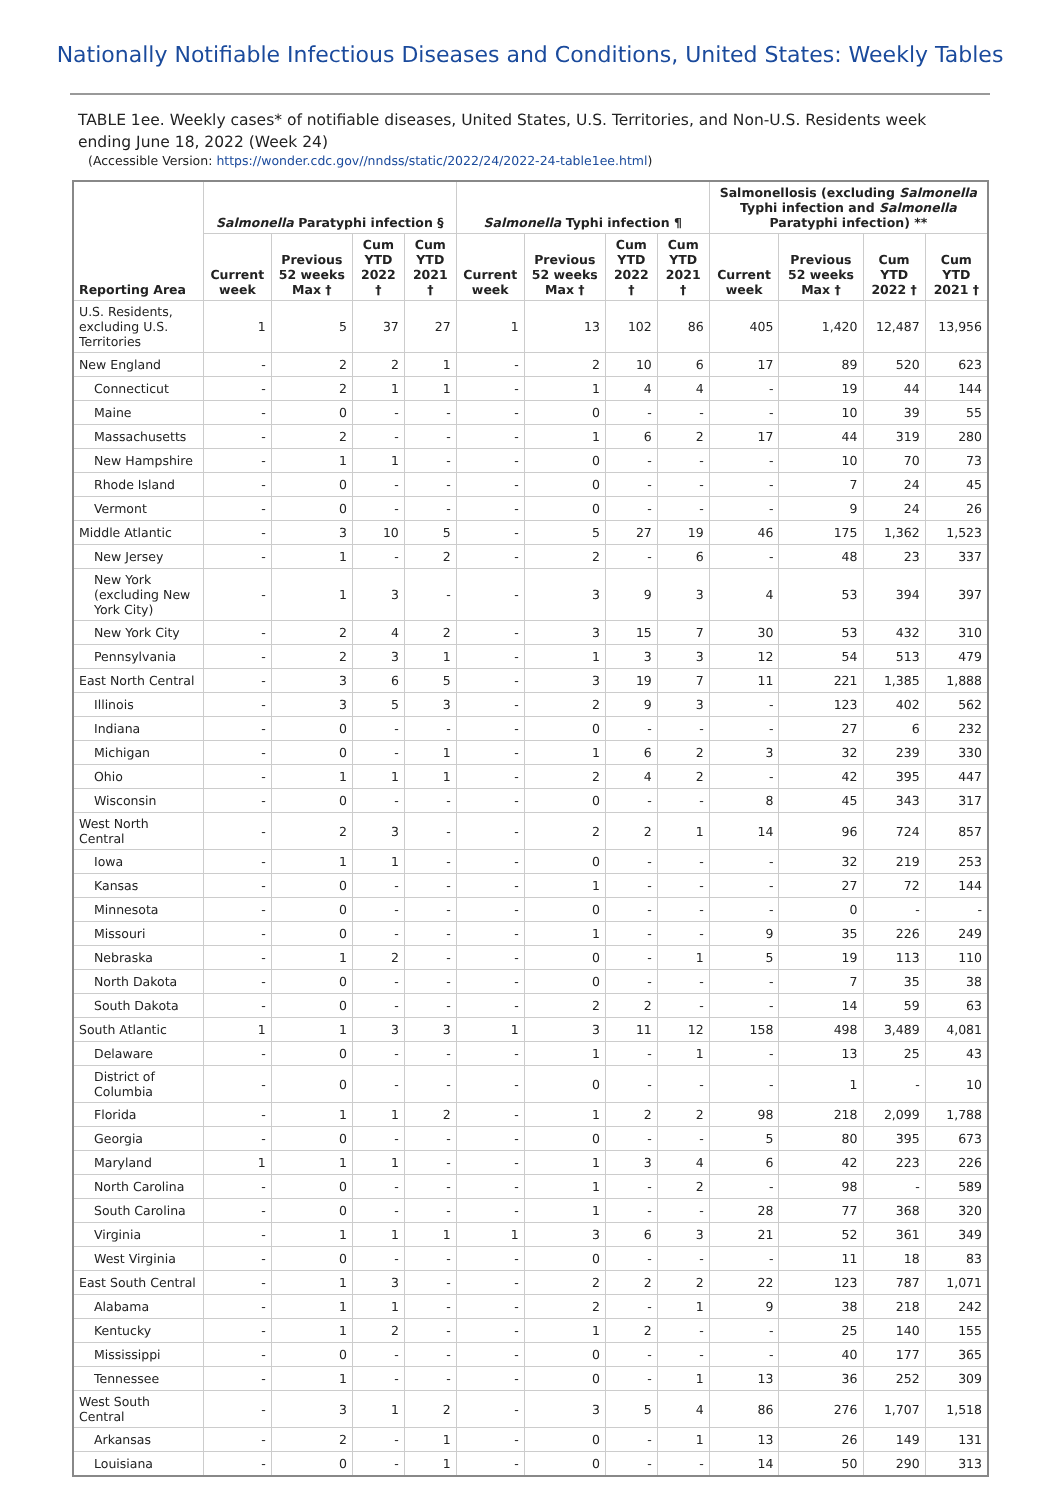Nationally Notifiable Infectious Diseases and Conditions, United States: Weekly Tables
TABLE 1ee. Weekly cases* of notifiable diseases, United States, U.S. Territories, and Non-U.S. Residents week ending June 18, 2022 (Week 24)
(Accessible Version: https://wonder.cdc.gov//nndss/static/2022/24/2022-24-table1ee.html)
| Reporting Area | Salmonella Paratyphi infection § | | | | Salmonella Typhi infection ¶ | | | | Salmonellosis (excluding Salmonella Typhi infection and Salmonella Paratyphi infection) ** | | | |
| --- | --- | --- | --- | --- | --- | --- | --- | --- | --- | --- | --- | --- |
| | Current week | Previous 52 weeks Max † | Cum YTD 2022 † | Cum YTD 2021 † | Current week | Previous 52 weeks Max † | Cum YTD 2022 † | Cum YTD 2021 † | Current week | Previous 52 weeks Max † | Cum YTD 2022 † | Cum YTD 2021 † |
| U.S. Residents, excluding U.S. Territories | 1 | 5 | 37 | 27 | 1 | 13 | 102 | 86 | 405 | 1,420 | 12,487 | 13,956 |
| New England | - | 2 | 2 | 1 | - | 2 | 10 | 6 | 17 | 89 | 520 | 623 |
| Connecticut | - | 2 | 1 | 1 | - | 1 | 4 | 4 | - | 19 | 44 | 144 |
| Maine | - | 0 | - | - | - | 0 | - | - | - | 10 | 39 | 55 |
| Massachusetts | - | 2 | - | - | - | 1 | 6 | 2 | 17 | 44 | 319 | 280 |
| New Hampshire | - | 1 | 1 | - | - | 0 | - | - | - | 10 | 70 | 73 |
| Rhode Island | - | 0 | - | - | - | 0 | - | - | - | 7 | 24 | 45 |
| Vermont | - | 0 | - | - | - | 0 | - | - | - | 9 | 24 | 26 |
| Middle Atlantic | - | 3 | 10 | 5 | - | 5 | 27 | 19 | 46 | 175 | 1,362 | 1,523 |
| New Jersey | - | 1 | - | 2 | - | 2 | - | 6 | - | 48 | 23 | 337 |
| New York (excluding New York City) | - | 1 | 3 | - | - | 3 | 9 | 3 | 4 | 53 | 394 | 397 |
| New York City | - | 2 | 4 | 2 | - | 3 | 15 | 7 | 30 | 53 | 432 | 310 |
| Pennsylvania | - | 2 | 3 | 1 | - | 1 | 3 | 3 | 12 | 54 | 513 | 479 |
| East North Central | - | 3 | 6 | 5 | - | 3 | 19 | 7 | 11 | 221 | 1,385 | 1,888 |
| Illinois | - | 3 | 5 | 3 | - | 2 | 9 | 3 | - | 123 | 402 | 562 |
| Indiana | - | 0 | - | - | - | 0 | - | - | - | 27 | 6 | 232 |
| Michigan | - | 0 | - | 1 | - | 1 | 6 | 2 | 3 | 32 | 239 | 330 |
| Ohio | - | 1 | 1 | 1 | - | 2 | 4 | 2 | - | 42 | 395 | 447 |
| Wisconsin | - | 0 | - | - | - | 0 | - | - | 8 | 45 | 343 | 317 |
| West North Central | - | 2 | 3 | - | - | 2 | 2 | 1 | 14 | 96 | 724 | 857 |
| Iowa | - | 1 | 1 | - | - | 0 | - | - | - | 32 | 219 | 253 |
| Kansas | - | 0 | - | - | - | 1 | - | - | - | 27 | 72 | 144 |
| Minnesota | - | 0 | - | - | - | 0 | - | - | - | 0 | - | - |
| Missouri | - | 0 | - | - | - | 1 | - | - | 9 | 35 | 226 | 249 |
| Nebraska | - | 1 | 2 | - | - | 0 | - | 1 | 5 | 19 | 113 | 110 |
| North Dakota | - | 0 | - | - | - | 0 | - | - | - | 7 | 35 | 38 |
| South Dakota | - | 0 | - | - | - | 2 | 2 | - | - | 14 | 59 | 63 |
| South Atlantic | 1 | 1 | 3 | 3 | 1 | 3 | 11 | 12 | 158 | 498 | 3,489 | 4,081 |
| Delaware | - | 0 | - | - | - | 1 | - | 1 | - | 13 | 25 | 43 |
| District of Columbia | - | 0 | - | - | - | 0 | - | - | - | 1 | - | 10 |
| Florida | - | 1 | 1 | 2 | - | 1 | 2 | 2 | 98 | 218 | 2,099 | 1,788 |
| Georgia | - | 0 | - | - | - | 0 | - | - | 5 | 80 | 395 | 673 |
| Maryland | 1 | 1 | 1 | - | - | 1 | 3 | 4 | 6 | 42 | 223 | 226 |
| North Carolina | - | 0 | - | - | - | 1 | - | 2 | - | 98 | - | 589 |
| South Carolina | - | 0 | - | - | - | 1 | - | - | 28 | 77 | 368 | 320 |
| Virginia | - | 1 | 1 | 1 | 1 | 3 | 6 | 3 | 21 | 52 | 361 | 349 |
| West Virginia | - | 0 | - | - | - | 0 | - | - | - | 11 | 18 | 83 |
| East South Central | - | 1 | 3 | - | - | 2 | 2 | 2 | 22 | 123 | 787 | 1,071 |
| Alabama | - | 1 | 1 | - | - | 2 | - | 1 | 9 | 38 | 218 | 242 |
| Kentucky | - | 1 | 2 | - | - | 1 | 2 | - | - | 25 | 140 | 155 |
| Mississippi | - | 0 | - | - | - | 0 | - | - | - | 40 | 177 | 365 |
| Tennessee | - | 1 | - | - | - | 0 | - | 1 | 13 | 36 | 252 | 309 |
| West South Central | - | 3 | 1 | 2 | - | 3 | 5 | 4 | 86 | 276 | 1,707 | 1,518 |
| Arkansas | - | 2 | - | 1 | - | 0 | - | 1 | 13 | 26 | 149 | 131 |
| Louisiana | - | 0 | - | 1 | - | 0 | - | - | 14 | 50 | 290 | 313 |